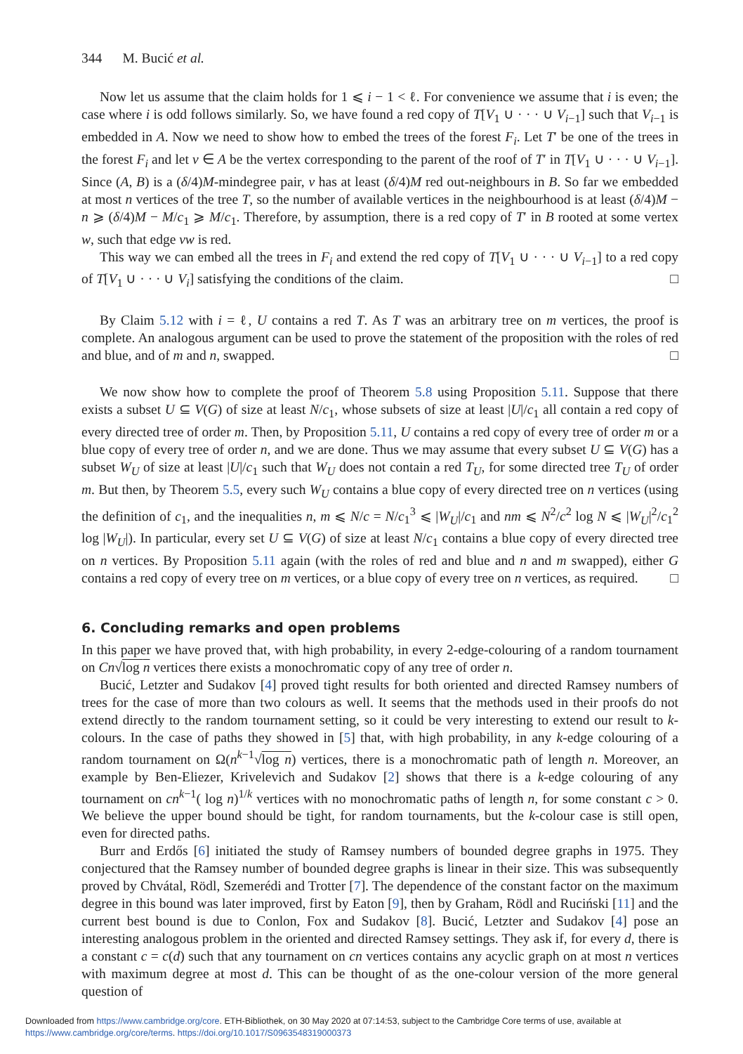344 M. Bucić et al.
Now let us assume that the claim holds for 1 ⩽ i − 1 < ℓ. For convenience we assume that i is even; the case where i is odd follows similarly. So, we have found a red copy of T[V<sub>1</sub> ∪ · · · ∪ V<sub>i−1</sub>] such that V<sub>i−1</sub> is embedded in A. Now we need to show how to embed the trees of the forest F<sub>i</sub>. Let T′ be one of the trees in the forest F<sub>i</sub> and let v ∈ A be the vertex corresponding to the parent of the roof of T′ in T[V<sub>1</sub> ∪ · · · ∪ V<sub>i−1</sub>]. Since (A, B) is a (δ/4)M-mindegree pair, v has at least (δ/4)M red out-neighbours in B. So far we embedded at most n vertices of the tree T, so the number of available vertices in the neighbourhood is at least (δ/4)M − n ⩾ (δ/4)M − M/c<sub>1</sub> ⩾ M/c<sub>1</sub>. Therefore, by assumption, there is a red copy of T′ in B rooted at some vertex w, such that edge vw is red.
This way we can embed all the trees in F<sub>i</sub> and extend the red copy of T[V<sub>1</sub> ∪ · · · ∪ V<sub>i−1</sub>] to a red copy of T[V<sub>1</sub> ∪ · · · ∪ V<sub>i</sub>] satisfying the conditions of the claim. □
By Claim 5.12 with i = ℓ, U contains a red T. As T was an arbitrary tree on m vertices, the proof is complete. An analogous argument can be used to prove the statement of the proposition with the roles of red and blue, and of m and n, swapped. □
We now show how to complete the proof of Theorem 5.8 using Proposition 5.11. Suppose that there exists a subset U ⊆ V(G) of size at least N/c<sub>1</sub>, whose subsets of size at least |U|/c<sub>1</sub> all contain a red copy of every directed tree of order m. Then, by Proposition 5.11, U contains a red copy of every tree of order m or a blue copy of every tree of order n, and we are done. Thus we may assume that every subset U ⊆ V(G) has a subset W<sub>U</sub> of size at least |U|/c<sub>1</sub> such that W<sub>U</sub> does not contain a red T<sub>U</sub>, for some directed tree T<sub>U</sub> of order m. But then, by Theorem 5.5, every such W<sub>U</sub> contains a blue copy of every directed tree on n vertices (using the definition of c<sub>1</sub>, and the inequalities n, m ⩽ N/c = N/c<sub>1</sub><sup>3</sup> ⩽ |W<sub>U</sub>|/c<sub>1</sub> and nm ⩽ N<sup>2</sup>/c<sup>2</sup> log N ⩽ |W<sub>U</sub>|<sup>2</sup>/c<sub>1</sub><sup>2</sup> log |W<sub>U</sub>|). In particular, every set U ⊆ V(G) of size at least N/c<sub>1</sub> contains a blue copy of every directed tree on n vertices. By Proposition 5.11 again (with the roles of red and blue and n and m swapped), either G contains a red copy of every tree on m vertices, or a blue copy of every tree on n vertices, as required. □
6. Concluding remarks and open problems
In this paper we have proved that, with high probability, in every 2-edge-colouring of a random tournament on Cn√log n vertices there exists a monochromatic copy of any tree of order n.
Bucić, Letzter and Sudakov [4] proved tight results for both oriented and directed Ramsey numbers of trees for the case of more than two colours as well. It seems that the methods used in their proofs do not extend directly to the random tournament setting, so it could be very interesting to extend our result to k-colours. In the case of paths they showed in [5] that, with high probability, in any k-edge colouring of a random tournament on Ω(n<sup>k−1</sup>√log n) vertices, there is a monochromatic path of length n. Moreover, an example by Ben-Eliezer, Krivelevich and Sudakov [2] shows that there is a k-edge colouring of any tournament on cn<sup>k−1</sup>( log n)<sup>1/k</sup> vertices with no monochromatic paths of length n, for some constant c > 0. We believe the upper bound should be tight, for random tournaments, but the k-colour case is still open, even for directed paths.
Burr and Erdős [6] initiated the study of Ramsey numbers of bounded degree graphs in 1975. They conjectured that the Ramsey number of bounded degree graphs is linear in their size. This was subsequently proved by Chvátal, Rödl, Szemerédi and Trotter [7]. The dependence of the constant factor on the maximum degree in this bound was later improved, first by Eaton [9], then by Graham, Rödl and Ruciński [11] and the current best bound is due to Conlon, Fox and Sudakov [8]. Bucić, Letzter and Sudakov [4] pose an interesting analogous problem in the oriented and directed Ramsey settings. They ask if, for every d, there is a constant c = c(d) such that any tournament on cn vertices contains any acyclic graph on at most n vertices with maximum degree at most d. This can be thought of as the one-colour version of the more general question of
Downloaded from https://www.cambridge.org/core. ETH-Bibliothek, on 30 May 2020 at 07:14:53, subject to the Cambridge Core terms of use, available at https://www.cambridge.org/core/terms. https://doi.org/10.1017/S0963548319000373